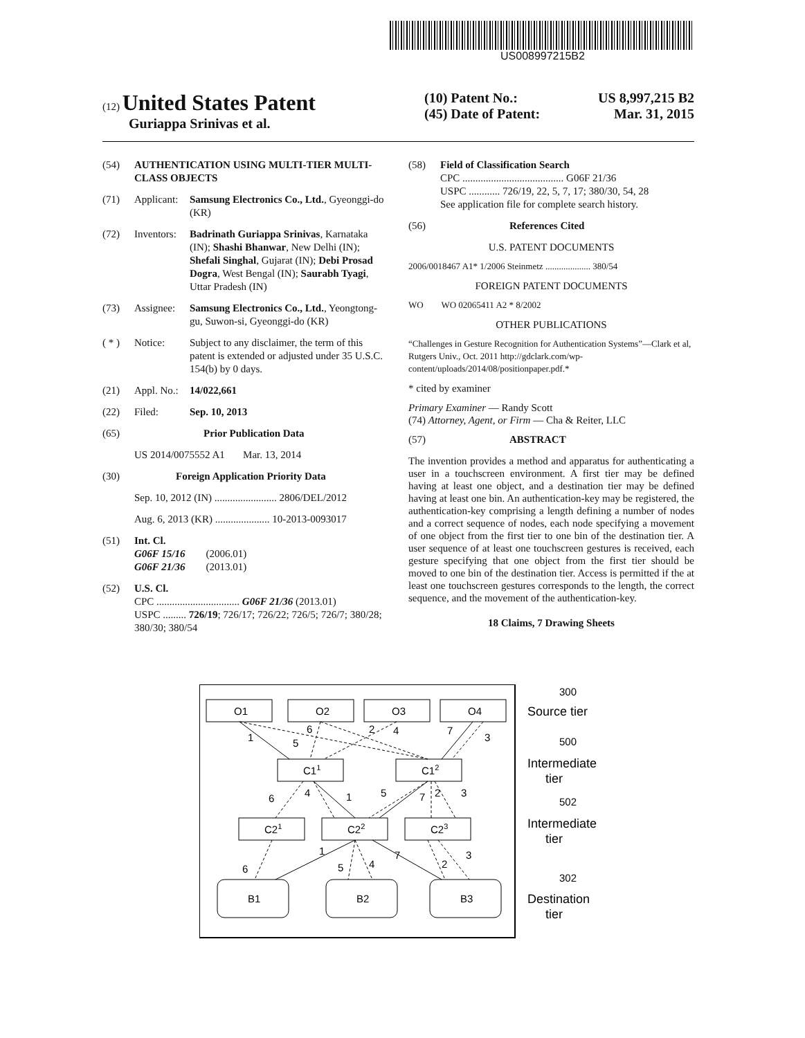US008997215B2
(12) United States Patent
Guriappa Srinivas et al.
(10) Patent No.: US 8,997,215 B2
(45) Date of Patent: Mar. 31, 2015
(54) AUTHENTICATION USING MULTI-TIER MULTI-CLASS OBJECTS
(71) Applicant: Samsung Electronics Co., Ltd., Gyeonggi-do (KR)
(72) Inventors: Badrinath Guriappa Srinivas, Karnataka (IN); Shashi Bhanwar, New Delhi (IN); Shefali Singhal, Gujarat (IN); Debi Prosad Dogra, West Bengal (IN); Saurabh Tyagi, Uttar Pradesh (IN)
(73) Assignee: Samsung Electronics Co., Ltd., Yeongtong-gu, Suwon-si, Gyeonggi-do (KR)
( * ) Notice: Subject to any disclaimer, the term of this patent is extended or adjusted under 35 U.S.C. 154(b) by 0 days.
(21) Appl. No.: 14/022,661
(22) Filed: Sep. 10, 2013
(65) Prior Publication Data
US 2014/0075552 A1 Mar. 13, 2014
(30) Foreign Application Priority Data
Sep. 10, 2012 (IN) ........................ 2806/DEL/2012
Aug. 6, 2013 (KR) ..................... 10-2013-0093017
(51) Int. Cl.
G06F 15/16 (2006.01)
G06F 21/36 (2013.01)
(52) U.S. Cl.
CPC ................................ G06F 21/36 (2013.01)
USPC ......... 726/19; 726/17; 726/22; 726/5; 726/7; 380/28; 380/30; 380/54
(58) Field of Classification Search
CPC ....................................... G06F 21/36
USPC ............ 726/19, 22, 5, 7, 17; 380/30, 54, 28
See application file for complete search history.
(56) References Cited
U.S. PATENT DOCUMENTS
2006/0018467 A1* 1/2006 Steinmetz .................... 380/54
FOREIGN PATENT DOCUMENTS
WO WO 02065411 A2 * 8/2002
OTHER PUBLICATIONS
“Challenges in Gesture Recognition for Authentication Systems”—Clark et al, Rutgers Univ., Oct. 2011 http://gdclark.com/wp-content/uploads/2014/08/positionpaper.pdf.*
* cited by examiner
Primary Examiner — Randy Scott
(74) Attorney, Agent, or Firm — Cha & Reiter, LLC
(57) ABSTRACT
The invention provides a method and apparatus for authenticating a user in a touchscreen environment. A first tier may be defined having at least one object, and a destination tier may be defined having at least one bin. An authentication-key may be registered, the authentication-key comprising a length defining a number of nodes and a correct sequence of nodes, each node specifying a movement of one object from the first tier to one bin of the destination tier. A user sequence of at least one touchscreen gestures is received, each gesture specifying that one object from the first tier should be moved to one bin of the destination tier. Access is permitted if the at least one touchscreen gestures corresponds to the length, the correct sequence, and the movement of the authentication-key.
18 Claims, 7 Drawing Sheets
O1
O2
O3
O4
C11
C12
C21
C22
C23
B1
B2
B3
1
5
6
2
4
7
3
6
4
1
5
7
2
3
6
1
5
4
7
2
3
300
Source tier
500
Intermediate
tier
502
Intermediate
tier
302
Destination
tier